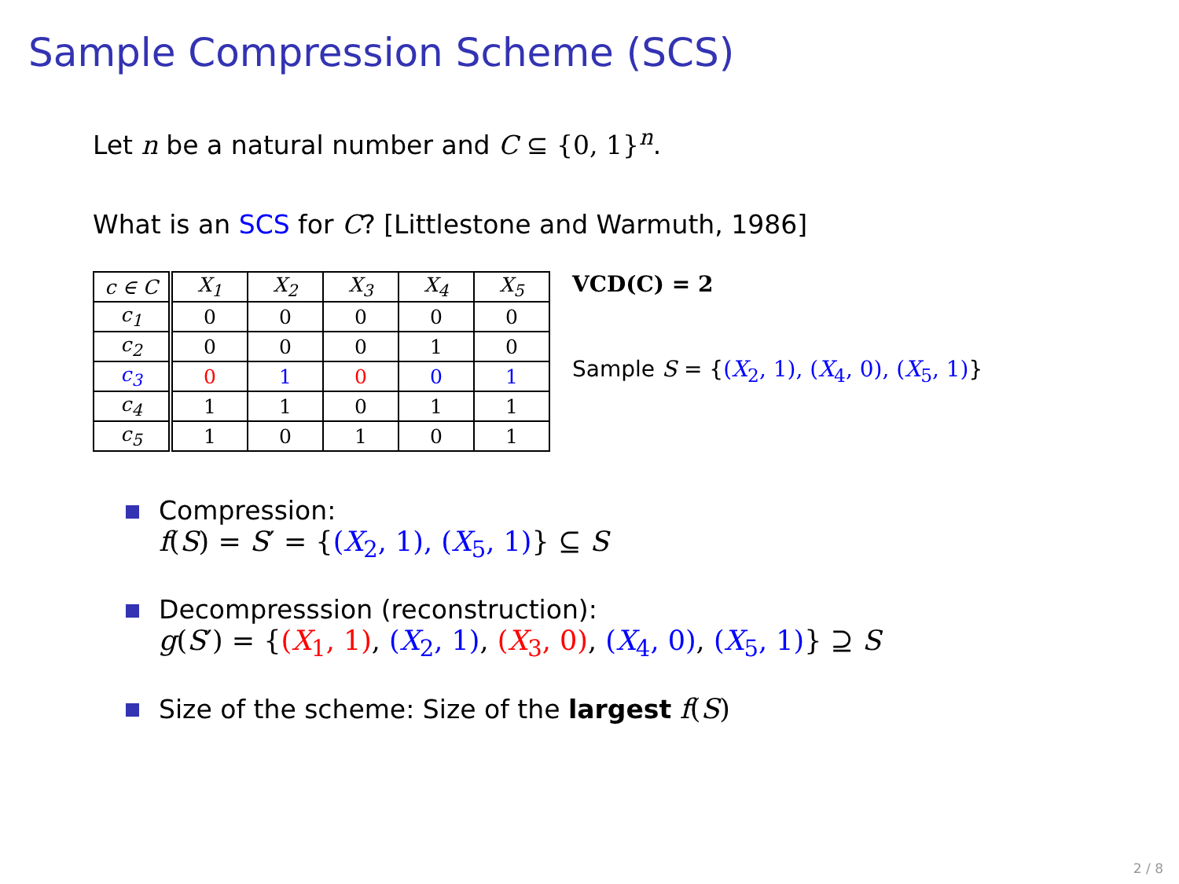Sample Compression Scheme (SCS)
Let n be a natural number and C ⊆ {0, 1}<sup>n</sup>.
What is an SCS for C? [Littlestone and Warmuth, 1986]
| c ∈ C | X<sub>1</sub> | X<sub>2</sub> | X<sub>3</sub> | X<sub>4</sub> | X<sub>5</sub> |
| --- | --- | --- | --- | --- | --- |
| c<sub>1</sub> | 0 | 0 | 0 | 0 | 0 |
| c<sub>2</sub> | 0 | 0 | 0 | 1 | 0 |
| c<sub>3</sub> | 0 | 1 | 0 | 0 | 1 |
| c<sub>4</sub> | 1 | 1 | 0 | 1 | 1 |
| c<sub>5</sub> | 1 | 0 | 1 | 0 | 1 |
VCD(C) = 2
Sample S = {(X<sub>2</sub>, 1), (X<sub>4</sub>, 0), (X<sub>5</sub>, 1)}
Compression:
f(S) = S′ = {(X<sub>2</sub>, 1), (X<sub>5</sub>, 1)} ⊆ S
Decompresssion (reconstruction):
g(S′) = {(X<sub>1</sub>, 1), (X<sub>2</sub>, 1), (X<sub>3</sub>, 0), (X<sub>4</sub>, 0), (X<sub>5</sub>, 1)} ⊇ S
Size of the scheme: Size of the largest f(S)
2 / 8